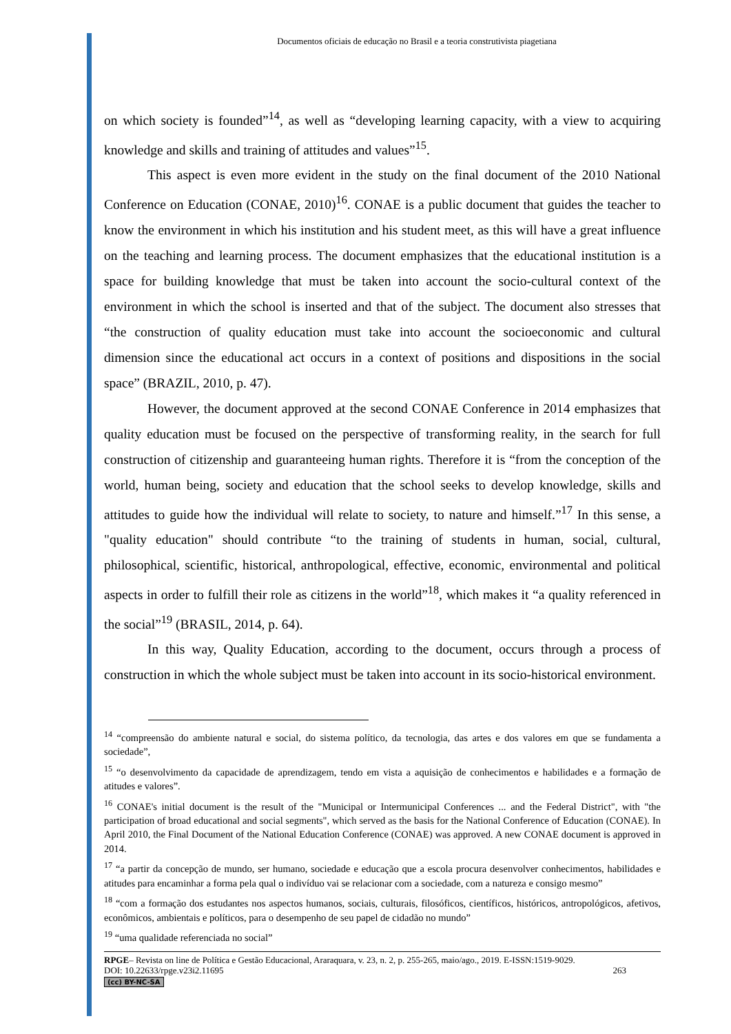Documentos oficiais de educação no Brasil e a teoria construtivista piagetiana
on which society is founded”<sup>14</sup>, as well as “developing learning capacity, with a view to acquiring knowledge and skills and training of attitudes and values”<sup>15</sup>.
This aspect is even more evident in the study on the final document of the 2010 National Conference on Education (CONAE, 2010)<sup>16</sup>. CONAE is a public document that guides the teacher to know the environment in which his institution and his student meet, as this will have a great influence on the teaching and learning process. The document emphasizes that the educational institution is a space for building knowledge that must be taken into account the socio-cultural context of the environment in which the school is inserted and that of the subject. The document also stresses that “the construction of quality education must take into account the socioeconomic and cultural dimension since the educational act occurs in a context of positions and dispositions in the social space” (BRAZIL, 2010, p. 47).
However, the document approved at the second CONAE Conference in 2014 emphasizes that quality education must be focused on the perspective of transforming reality, in the search for full construction of citizenship and guaranteeing human rights. Therefore it is “from the conception of the world, human being, society and education that the school seeks to develop knowledge, skills and attitudes to guide how the individual will relate to society, to nature and himself.”<sup>17</sup> In this sense, a "quality education" should contribute “to the training of students in human, social, cultural, philosophical, scientific, historical, anthropological, effective, economic, environmental and political aspects in order to fulfill their role as citizens in the world”<sup>18</sup>, which makes it “a quality referenced in the social”<sup>19</sup> (BRASIL, 2014, p. 64).
In this way, Quality Education, according to the document, occurs through a process of construction in which the whole subject must be taken into account in its socio-historical environment.
<sup>14</sup> “compreensão do ambiente natural e social, do sistema político, da tecnologia, das artes e dos valores em que se fundamenta a sociedade”,
<sup>15</sup> “o desenvolvimento da capacidade de aprendizagem, tendo em vista a aquisição de conhecimentos e habilidades e a formação de atitudes e valores”.
<sup>16</sup> CONAE's initial document is the result of the "Municipal or Intermunicipal Conferences ... and the Federal District", with "the participation of broad educational and social segments", which served as the basis for the National Conference of Education (CONAE). In April 2010, the Final Document of the National Education Conference (CONAE) was approved. A new CONAE document is approved in 2014.
<sup>17</sup> “a partir da concepção de mundo, ser humano, sociedade e educação que a escola procura desenvolver conhecimentos, habilidades e atitudes para encaminhar a forma pela qual o indivíduo vai se relacionar com a sociedade, com a natureza e consigo mesmo”
<sup>18</sup> “com a formação dos estudantes nos aspectos humanos, sociais, culturais, filosóficos, científicos, históricos, antropológicos, afetivos, econômicos, ambientais e políticos, para o desempenho de seu papel de cidadão no mundo”
<sup>19</sup> “uma qualidade referenciada no social”
RPGE– Revista on line de Política e Gestão Educacional, Araraquara, v. 23, n. 2, p. 255-265, maio/ago., 2019. E-ISSN:1519-9029.
DOI: 10.22633/rpge.v23i2.11695 263
(cc) BY-NC-SA